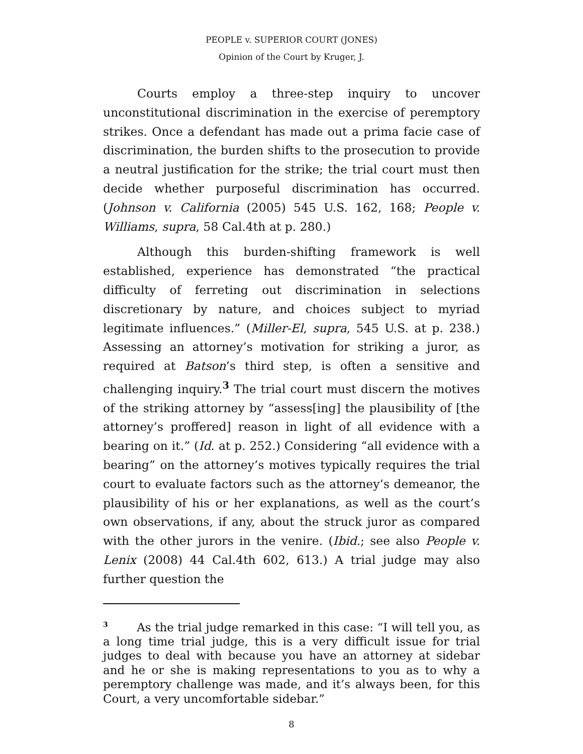PEOPLE v. SUPERIOR COURT (JONES)
Opinion of the Court by Kruger, J.
Courts employ a three-step inquiry to uncover unconstitutional discrimination in the exercise of peremptory strikes. Once a defendant has made out a prima facie case of discrimination, the burden shifts to the prosecution to provide a neutral justification for the strike; the trial court must then decide whether purposeful discrimination has occurred. (Johnson v. California (2005) 545 U.S. 162, 168; People v. Williams, supra, 58 Cal.4th at p. 280.)
Although this burden-shifting framework is well established, experience has demonstrated “the practical difficulty of ferreting out discrimination in selections discretionary by nature, and choices subject to myriad legitimate influences.” (Miller-El, supra, 545 U.S. at p. 238.) Assessing an attorney’s motivation for striking a juror, as required at Batson’s third step, is often a sensitive and challenging inquiry.<sup>3</sup> The trial court must discern the motives of the striking attorney by “assess[ing] the plausibility of [the attorney’s proffered] reason in light of all evidence with a bearing on it.” (Id. at p. 252.) Considering “all evidence with a bearing” on the attorney’s motives typically requires the trial court to evaluate factors such as the attorney’s demeanor, the plausibility of his or her explanations, as well as the court’s own observations, if any, about the struck juror as compared with the other jurors in the venire. (Ibid.; see also People v. Lenix (2008) 44 Cal.4th 602, 613.) A trial judge may also further question the
<sup>3</sup> As the trial judge remarked in this case: “I will tell you, as a long time trial judge, this is a very difficult issue for trial judges to deal with because you have an attorney at sidebar and he or she is making representations to you as to why a peremptory challenge was made, and it’s always been, for this Court, a very uncomfortable sidebar.”
8